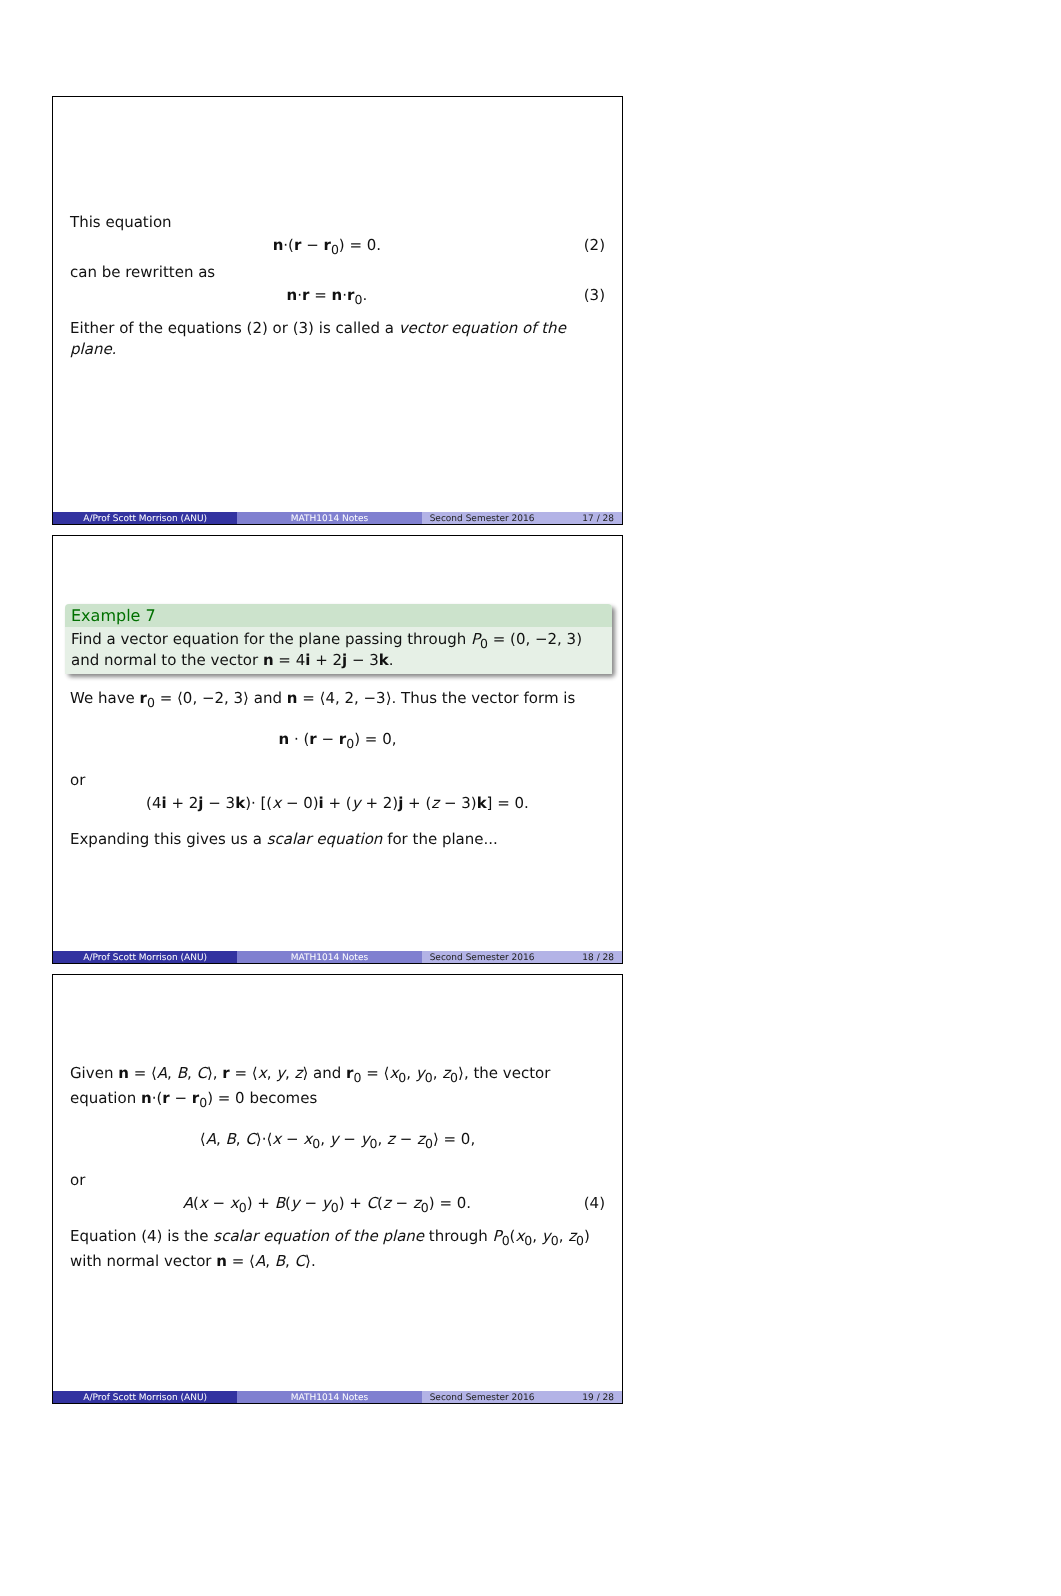This equation
n·(r − r<sub>0</sub>) = 0. (2)
can be rewritten as
n·r = n·r<sub>0</sub>. (3)
Either of the equations (2) or (3) is called a vector equation of the plane.
A/Prof Scott Morrison (ANU) MATH1014 Notes Second Semester 2016 17 / 28
Example 7
Find a vector equation for the plane passing through P<sub>0</sub> = (0, −2, 3) and normal to the vector n = 4i + 2j − 3k.
We have r<sub>0</sub> = ⟨0, −2, 3⟩ and n = ⟨4, 2, −3⟩. Thus the vector form is
n · (r − r<sub>0</sub>) = 0,
or
(4i + 2j − 3k)· [(x − 0)i + (y + 2)j + (z − 3)k] = 0.
Expanding this gives us a scalar equation for the plane...
A/Prof Scott Morrison (ANU) MATH1014 Notes Second Semester 2016 18 / 28
Given n = ⟨A, B, C⟩, r = ⟨x, y, z⟩ and r<sub>0</sub> = ⟨x<sub>0</sub>, y<sub>0</sub>, z<sub>0</sub>⟩, the vector equation n·(r − r<sub>0</sub>) = 0 becomes
⟨A, B, C⟩·⟨x − x<sub>0</sub>, y − y<sub>0</sub>, z − z<sub>0</sub>⟩ = 0,
or
A(x − x<sub>0</sub>) + B(y − y<sub>0</sub>) + C(z − z<sub>0</sub>) = 0. (4)
Equation (4) is the scalar equation of the plane through P<sub>0</sub>(x<sub>0</sub>, y<sub>0</sub>, z<sub>0</sub>) with normal vector n = ⟨A, B, C⟩.
A/Prof Scott Morrison (ANU) MATH1014 Notes Second Semester 2016 19 / 28